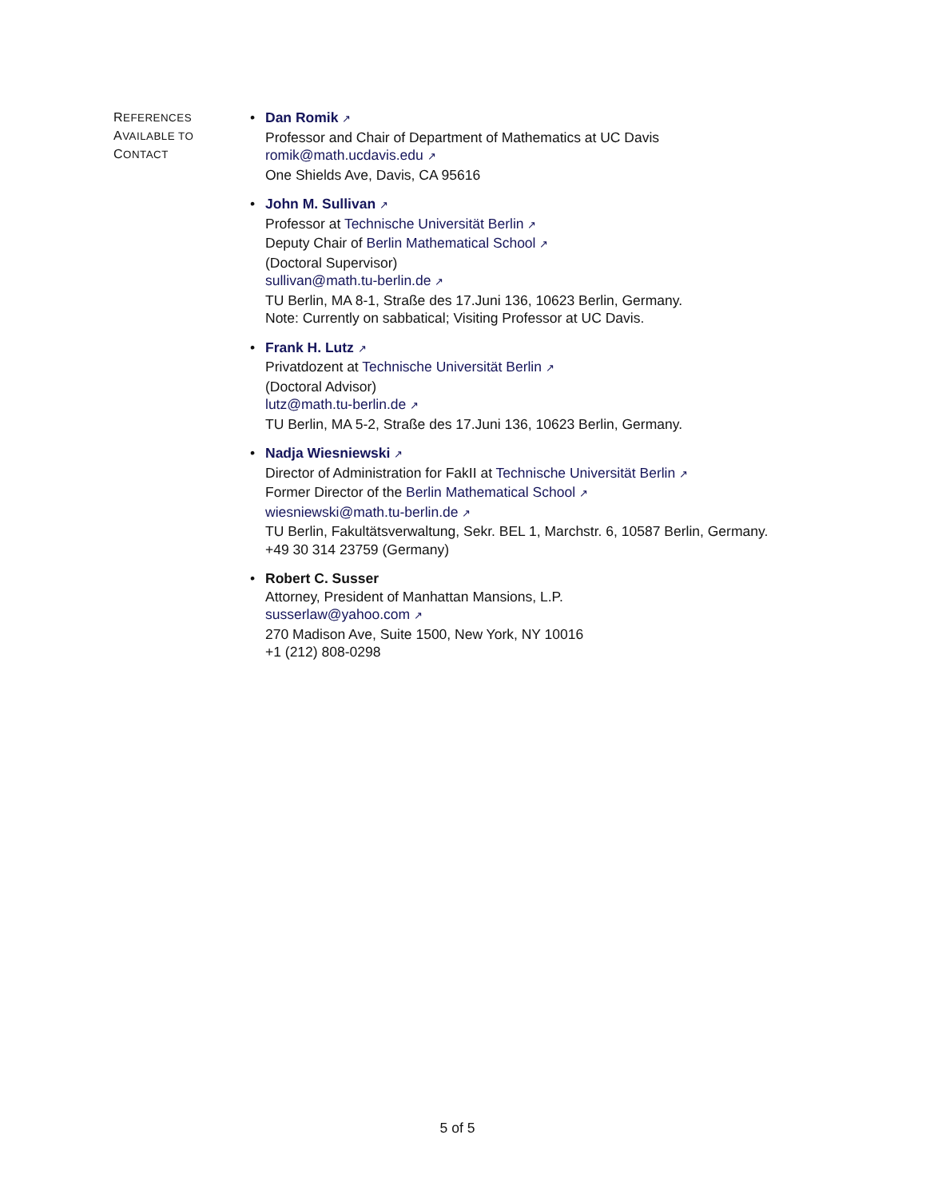REFERENCES
AVAILABLE TO
CONTACT
• Dan Romik ↗
Professor and Chair of Department of Mathematics at UC Davis
romik@math.ucdavis.edu ↗
One Shields Ave, Davis, CA 95616
• John M. Sullivan ↗
Professor at Technische Universität Berlin ↗
Deputy Chair of Berlin Mathematical School ↗
(Doctoral Supervisor)
sullivan@math.tu-berlin.de ↗
TU Berlin, MA 8-1, Straße des 17.Juni 136, 10623 Berlin, Germany.
Note: Currently on sabbatical; Visiting Professor at UC Davis.
• Frank H. Lutz ↗
Privatdozent at Technische Universität Berlin ↗
(Doctoral Advisor)
lutz@math.tu-berlin.de ↗
TU Berlin, MA 5-2, Straße des 17.Juni 136, 10623 Berlin, Germany.
• Nadja Wiesniewski ↗
Director of Administration for FakII at Technische Universität Berlin ↗
Former Director of the Berlin Mathematical School ↗
wiesniewski@math.tu-berlin.de ↗
TU Berlin, Fakultätsverwaltung, Sekr. BEL 1, Marchstr. 6, 10587 Berlin, Germany.
+49 30 314 23759 (Germany)
• Robert C. Susser
Attorney, President of Manhattan Mansions, L.P.
susserlaw@yahoo.com ↗
270 Madison Ave, Suite 1500, New York, NY 10016
+1 (212) 808-0298
5 of 5